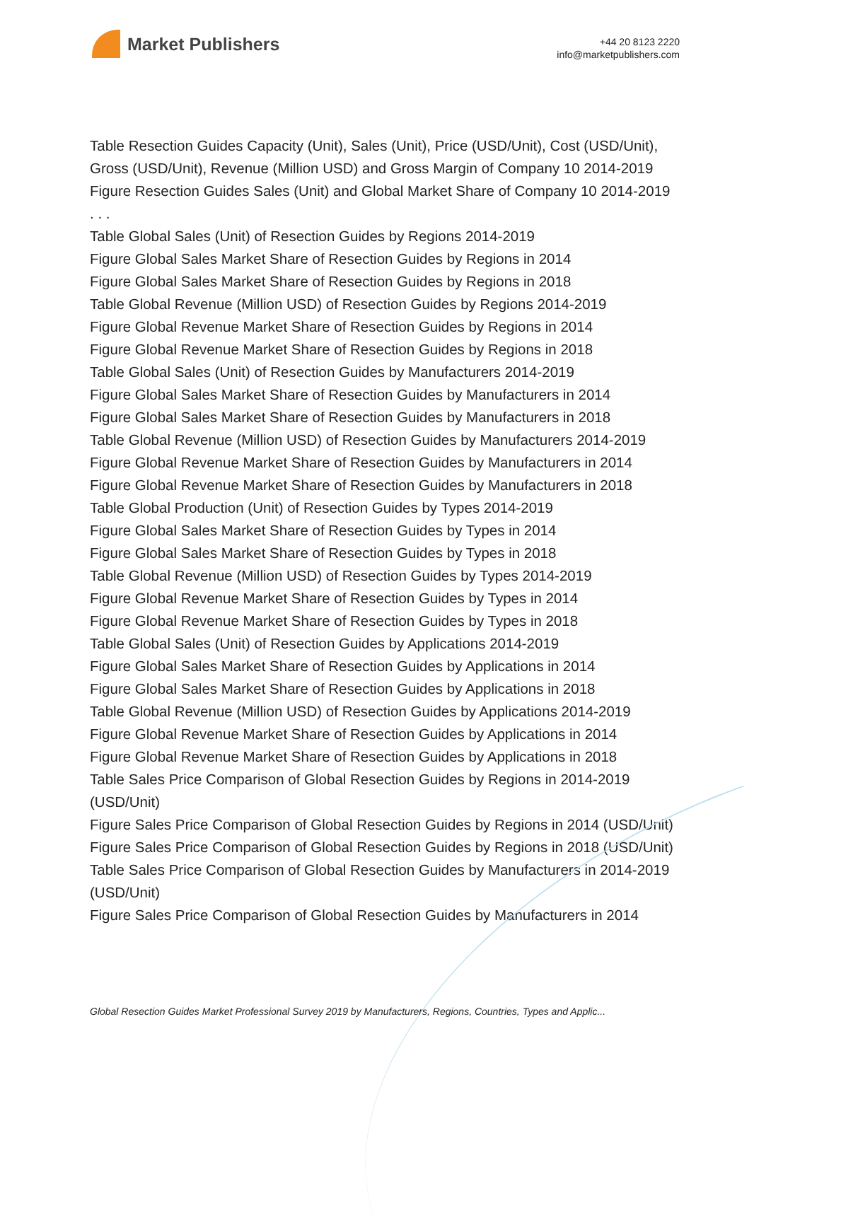Market Publishers
+44 20 8123 2220
info@marketpublishers.com
Table Resection Guides Capacity (Unit), Sales (Unit), Price (USD/Unit), Cost (USD/Unit), Gross (USD/Unit), Revenue (Million USD) and Gross Margin of Company 10 2014-2019
Figure Resection Guides Sales (Unit) and Global Market Share of Company 10 2014-2019
. . .
Table Global Sales (Unit) of Resection Guides by Regions 2014-2019
Figure Global Sales Market Share of Resection Guides by Regions in 2014
Figure Global Sales Market Share of Resection Guides by Regions in 2018
Table Global Revenue (Million USD) of Resection Guides by Regions 2014-2019
Figure Global Revenue Market Share of Resection Guides by Regions in 2014
Figure Global Revenue Market Share of Resection Guides by Regions in 2018
Table Global Sales (Unit) of Resection Guides by Manufacturers 2014-2019
Figure Global Sales Market Share of Resection Guides by Manufacturers in 2014
Figure Global Sales Market Share of Resection Guides by Manufacturers in 2018
Table Global Revenue (Million USD) of Resection Guides by Manufacturers 2014-2019
Figure Global Revenue Market Share of Resection Guides by Manufacturers in 2014
Figure Global Revenue Market Share of Resection Guides by Manufacturers in 2018
Table Global Production (Unit) of Resection Guides by Types 2014-2019
Figure Global Sales Market Share of Resection Guides by Types in 2014
Figure Global Sales Market Share of Resection Guides by Types in 2018
Table Global Revenue (Million USD) of Resection Guides by Types 2014-2019
Figure Global Revenue Market Share of Resection Guides by Types in 2014
Figure Global Revenue Market Share of Resection Guides by Types in 2018
Table Global Sales (Unit) of Resection Guides by Applications 2014-2019
Figure Global Sales Market Share of Resection Guides by Applications in 2014
Figure Global Sales Market Share of Resection Guides by Applications in 2018
Table Global Revenue (Million USD) of Resection Guides by Applications 2014-2019
Figure Global Revenue Market Share of Resection Guides by Applications in 2014
Figure Global Revenue Market Share of Resection Guides by Applications in 2018
Table Sales Price Comparison of Global Resection Guides by Regions in 2014-2019 (USD/Unit)
Figure Sales Price Comparison of Global Resection Guides by Regions in 2014 (USD/Unit)
Figure Sales Price Comparison of Global Resection Guides by Regions in 2018 (USD/Unit)
Table Sales Price Comparison of Global Resection Guides by Manufacturers in 2014-2019 (USD/Unit)
Figure Sales Price Comparison of Global Resection Guides by Manufacturers in 2014
Global Resection Guides Market Professional Survey 2019 by Manufacturers, Regions, Countries, Types and Applic...